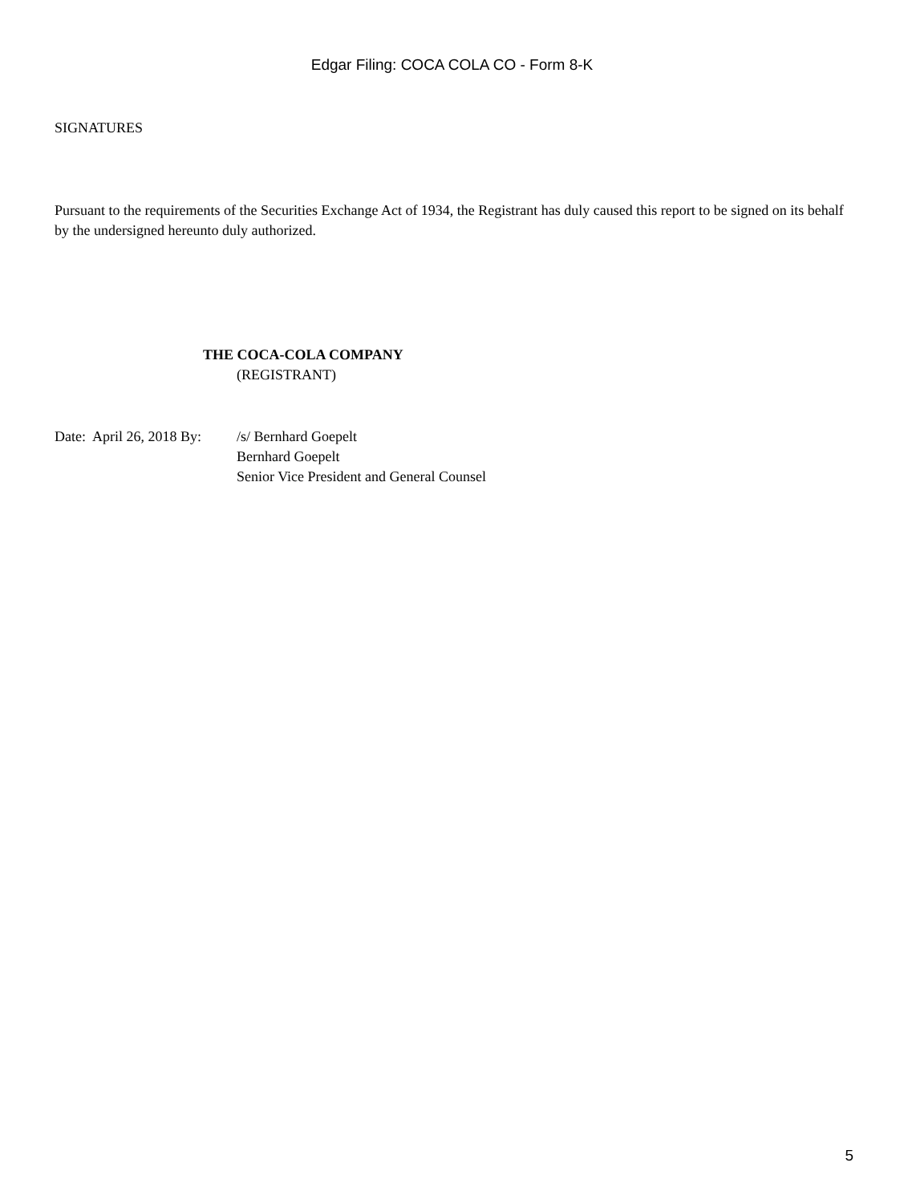Edgar Filing: COCA COLA CO - Form 8-K
SIGNATURES
Pursuant to the requirements of the Securities Exchange Act of 1934, the Registrant has duly caused this report to be signed on its behalf by the undersigned hereunto duly authorized.
THE COCA-COLA COMPANY
(REGISTRANT)
| Date: April 26, 2018 By: | /s/ Bernhard Goepelt Bernhard Goepelt Senior Vice President and General Counsel |
5